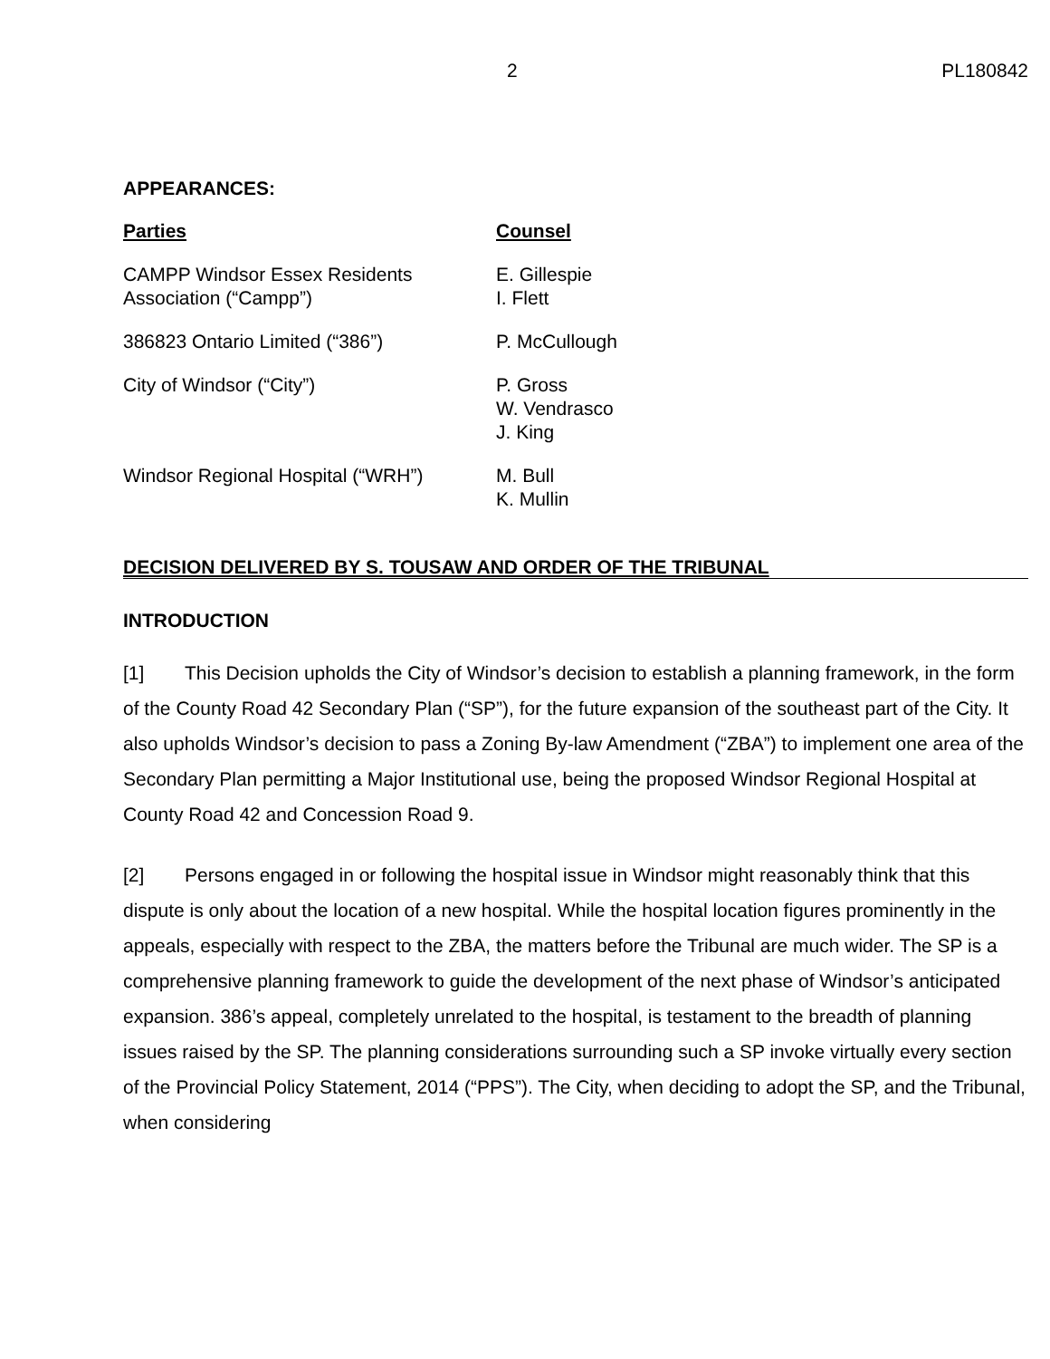2 PL180842
APPEARANCES:
| Parties | Counsel |
| CAMPP Windsor Essex Residents Association (“Campp”) | E. Gillespie I. Flett |
| 386823 Ontario Limited (“386”) | P. McCullough |
| City of Windsor (“City”) | P. Gross W. Vendrasco J. King |
| Windsor Regional Hospital (“WRH”) | M. Bull K. Mullin |
DECISION DELIVERED BY S. TOUSAW AND ORDER OF THE TRIBUNAL
INTRODUCTION
[1] This Decision upholds the City of Windsor’s decision to establish a planning framework, in the form of the County Road 42 Secondary Plan (“SP”), for the future expansion of the southeast part of the City. It also upholds Windsor’s decision to pass a Zoning By-law Amendment (“ZBA”) to implement one area of the Secondary Plan permitting a Major Institutional use, being the proposed Windsor Regional Hospital at County Road 42 and Concession Road 9.
[2] Persons engaged in or following the hospital issue in Windsor might reasonably think that this dispute is only about the location of a new hospital. While the hospital location figures prominently in the appeals, especially with respect to the ZBA, the matters before the Tribunal are much wider. The SP is a comprehensive planning framework to guide the development of the next phase of Windsor’s anticipated expansion. 386’s appeal, completely unrelated to the hospital, is testament to the breadth of planning issues raised by the SP. The planning considerations surrounding such a SP invoke virtually every section of the Provincial Policy Statement, 2014 (“PPS”). The City, when deciding to adopt the SP, and the Tribunal, when considering